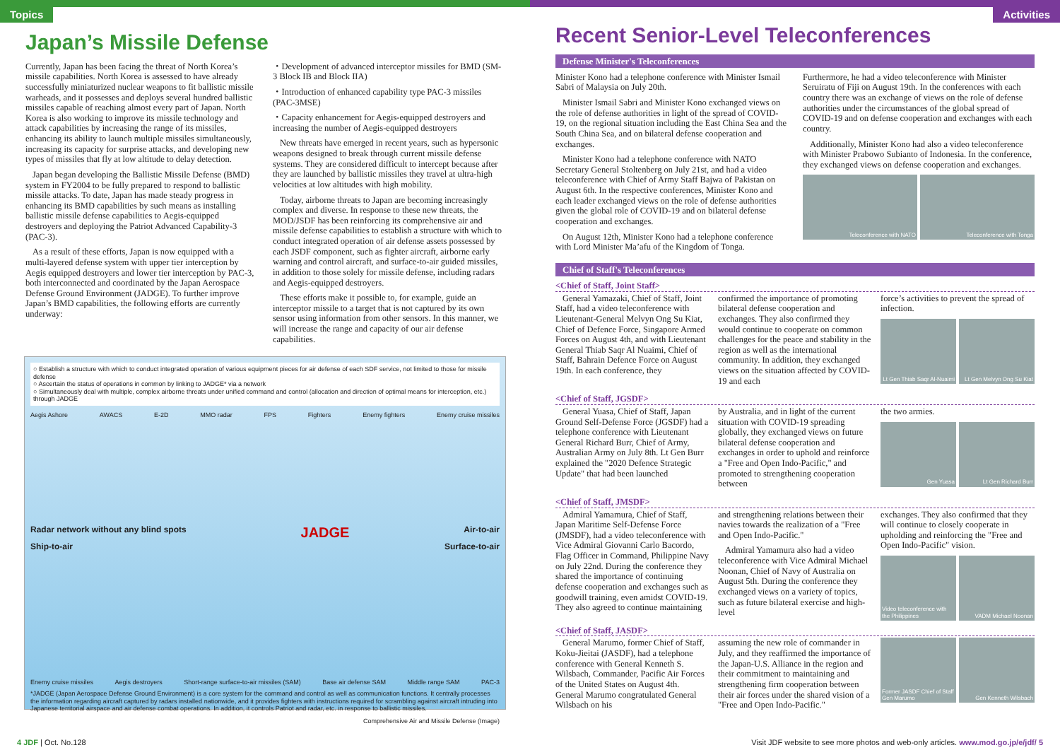Topics
Japan’s Missile Defense
Currently, Japan has been facing the threat of North Korea’s missile capabilities. North Korea is assessed to have already successfully miniaturized nuclear weapons to fit ballistic missile warheads, and it possesses and deploys several hundred ballistic missiles capable of reaching almost every part of Japan. North Korea is also working to improve its missile technology and attack capabilities by increasing the range of its missiles, enhancing its ability to launch multiple missiles simultaneously, increasing its capacity for surprise attacks, and developing new types of missiles that fly at low altitude to delay detection.
Japan began developing the Ballistic Missile Defense (BMD) system in FY2004 to be fully prepared to respond to ballistic missile attacks. To date, Japan has made steady progress in enhancing its BMD capabilities by such means as installing ballistic missile defense capabilities to Aegis-equipped destroyers and deploying the Patriot Advanced Capability-3 (PAC-3).
As a result of these efforts, Japan is now equipped with a multi-layered defense system with upper tier interception by Aegis equipped destroyers and lower tier interception by PAC-3, both interconnected and coordinated by the Japan Aerospace Defense Ground Environment (JADGE). To further improve Japan’s BMD capabilities, the following efforts are currently underway:
・Development of advanced interceptor missiles for BMD (SM-3 Block IB and Block IIA)
・Introduction of enhanced capability type PAC-3 missiles (PAC-3MSE)
・Capacity enhancement for Aegis-equipped destroyers and increasing the number of Aegis-equipped destroyers
New threats have emerged in recent years, such as hypersonic weapons designed to break through current missile defense systems. They are considered difficult to intercept because after they are launched by ballistic missiles they travel at ultra-high velocities at low altitudes with high mobility.
Today, airborne threats to Japan are becoming increasingly complex and diverse. In response to these new threats, the MOD/JSDF has been reinforcing its comprehensive air and missile defense capabilities to establish a structure with which to conduct integrated operation of air defense assets possessed by each JSDF component, such as fighter aircraft, airborne early warning and control aircraft, and surface-to-air guided missiles, in addition to those solely for missile defense, including radars and Aegis-equipped destroyers.
These efforts make it possible to, for example, guide an interceptor missile to a target that is not captured by its own sensor using information from other sensors. In this manner, we will increase the range and capacity of our air defense capabilities.
○ Establish a structure with which to conduct integrated operation of various equipment pieces for air defense of each SDF service, not limited to those for missile defense
○ Ascertain the status of operations in common by linking to JADGE* via a network
○ Simultaneously deal with multiple, complex airborne threats under unified command and control (allocation and direction of optimal means for interception, etc.) through JADGE
Aegis Ashore AWACS E-2D MMO radar FPS Fighters Enemy fighters Enemy cruise missiles
Radar network without any blind spots JADGE Air-to-air
Ship-to-air Surface-to-air
Enemy cruise missiles Aegis destroyers Short-range surface-to-air missiles (SAM) Base air defense SAM Middle range SAM PAC-3
*JADGE (Japan Aerospace Defense Ground Environment) is a core system for the command and control as well as communication functions. It centrally processes the information regarding aircraft captured by radars installed nationwide, and it provides fighters with instructions required for scrambling against aircraft intruding into Japanese territorial airspace and air defense combat operations. In addition, it controls Patriot and radar, etc. in response to ballistic missiles.
Comprehensive Air and Missile Defense (Image)
4 JDF | Oct. No.128
Activities
Recent Senior-Level Teleconferences
Defense Minister's Teleconferences
Minister Kono had a telephone conference with Minister Ismail Sabri of Malaysia on July 20th.
Minister Ismail Sabri and Minister Kono exchanged views on the role of defense authorities in light of the spread of COVID-19, on the regional situation including the East China Sea and the South China Sea, and on bilateral defense cooperation and exchanges.
Minister Kono had a telephone conference with NATO Secretary General Stoltenberg on July 21st, and had a video teleconference with Chief of Army Staff Bajwa of Pakistan on August 6th. In the respective conferences, Minister Kono and each leader exchanged views on the role of defense authorities given the global role of COVID-19 and on bilateral defense cooperation and exchanges.
On August 12th, Minister Kono had a telephone conference with Lord Minister Ma’afu of the Kingdom of Tonga.
Furthermore, he had a video teleconference with Minister Seruiratu of Fiji on August 19th. In the conferences with each country there was an exchange of views on the role of defense authorities under the circumstances of the global spread of COVID-19 and on defense cooperation and exchanges with each country.
Additionally, Minister Kono had also a video teleconference with Minister Prabowo Subianto of Indonesia. In the conference, they exchanged views on defense cooperation and exchanges.
Teleconference with NATO Teleconference with Tonga
Chief of Staff's Teleconferences
<Chief of Staff, Joint Staff>
General Yamazaki, Chief of Staff, Joint Staff, had a video teleconference with Lieutenant-General Melvyn Ong Su Kiat, Chief of Defence Force, Singapore Armed Forces on August 4th, and with Lieutenant General Thiab Saqr Al Nuaimi, Chief of Staff, Bahrain Defence Force on August 19th. In each conference, they
confirmed the importance of promoting bilateral defense cooperation and exchanges. They also confirmed they would continue to cooperate on common challenges for the peace and stability in the region as well as the international community. In addition, they exchanged views on the situation affected by COVID-19 and each
force’s activities to prevent the spread of infection.
Lt Gen Thiab Saqr Al-Nuaimi Lt Gen Melvyn Ong Su Kiat
<Chief of Staff, JGSDF>
General Yuasa, Chief of Staff, Japan Ground Self-Defense Force (JGSDF) had a telephone conference with Lieutenant General Richard Burr, Chief of Army, Australian Army on July 8th. Lt Gen Burr explained the "2020 Defence Strategic Update" that had been launched
by Australia, and in light of the current situation with COVID-19 spreading globally, they exchanged views on future bilateral defense cooperation and exchanges in order to uphold and reinforce a "Free and Open Indo-Pacific," and promoted to strengthening cooperation between
the two armies.
Gen Yuasa Lt Gen Richard Burr
<Chief of Staff, JMSDF>
Admiral Yamamura, Chief of Staff, Japan Maritime Self-Defense Force (JMSDF), had a video teleconference with Vice Admiral Giovanni Carlo Bacordo, Flag Officer in Command, Philippine Navy on July 22nd. During the conference they shared the importance of continuing defense cooperation and exchanges such as goodwill training, even amidst COVID-19. They also agreed to continue maintaining
and strengthening relations between their navies towards the realization of a "Free and Open Indo-Pacific."
Admiral Yamamura also had a video teleconference with Vice Admiral Michael Noonan, Chief of Navy of Australia on August 5th. During the conference they exchanged views on a variety of topics, such as future bilateral exercise and high-level
exchanges. They also confirmed that they will continue to closely cooperate in upholding and reinforcing the "Free and Open Indo-Pacific" vision.
Video teleconference with the Philippines
VADM Michael Noonan
<Chief of Staff, JASDF>
General Marumo, former Chief of Staff, Koku-Jieitai (JASDF), had a telephone conference with General Kenneth S. Wilsbach, Commander, Pacific Air Forces of the United States on August 4th. General Marumo congratulated General Wilsbach on his
assuming the new role of commander in July, and they reaffirmed the importance of the Japan-U.S. Alliance in the region and their commitment to maintaining and strengthening firm cooperation between their air forces under the shared vision of a "Free and Open Indo-Pacific."
Former JASDF Chief of Staff Gen Marumo
Gen Kenneth Wilsbach
Visit JDF website to see more photos and web-only articles. www.mod.go.jp/e/jdf/ 5